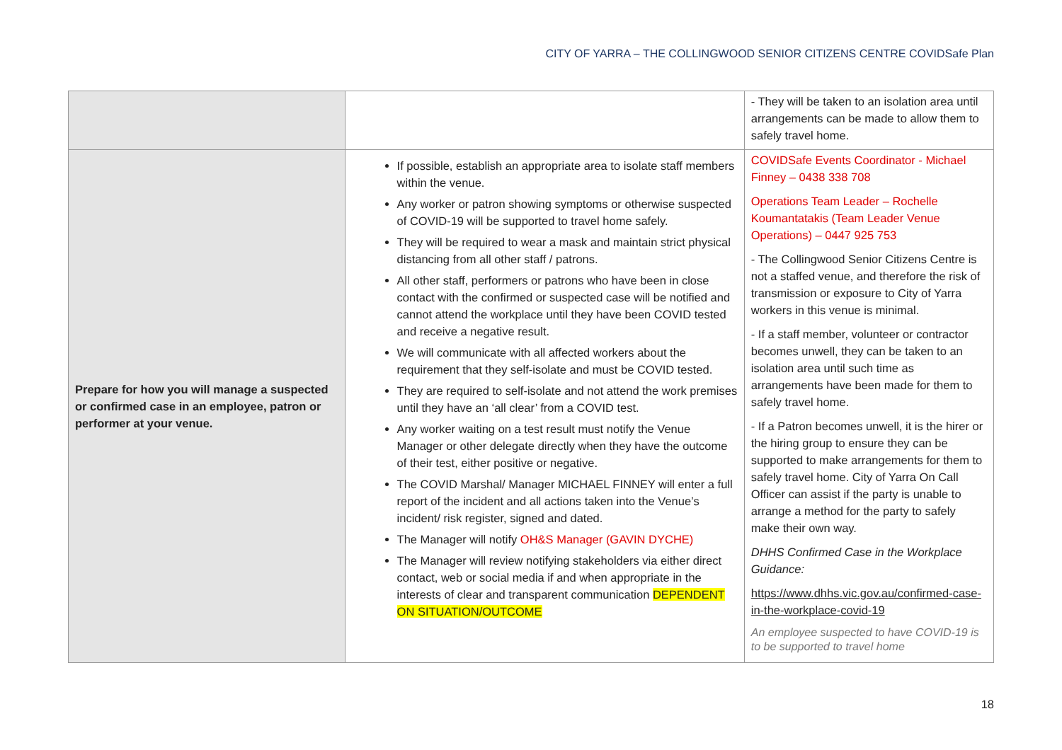CITY OF YARRA – THE COLLINGWOOD SENIOR CITIZENS CENTRE COVIDSafe Plan
| | | - They will be taken to an isolation area until arrangements can be made to allow them to safely travel home. |
| Prepare for how you will manage a suspected or confirmed case in an employee, patron or performer at your venue. | If possible, establish an appropriate area to isolate staff members within the venue. Any worker or patron showing symptoms or otherwise suspected of COVID-19 will be supported to travel home safely. They will be required to wear a mask and maintain strict physical distancing from all other staff / patrons. All other staff, performers or patrons who have been in close contact with the confirmed or suspected case will be notified and cannot attend the workplace until they have been COVID tested and receive a negative result. We will communicate with all affected workers about the requirement that they self-isolate and must be COVID tested. They are required to self-isolate and not attend the work premises until they have an ‘all clear’ from a COVID test. Any worker waiting on a test result must notify the Venue Manager or other delegate directly when they have the outcome of their test, either positive or negative. The COVID Marshal/ Manager MICHAEL FINNEY will enter a full report of the incident and all actions taken into the Venue’s incident/ risk register, signed and dated. The Manager will notify OH&S Manager (GAVIN DYCHE) The Manager will review notifying stakeholders via either direct contact, web or social media if and when appropriate in the interests of clear and transparent communication DEPENDENT ON SITUATION/OUTCOME | COVIDSafe Events Coordinator - Michael Finney – 0438 338 708 Operations Team Leader – Rochelle Koumantatakis (Team Leader Venue Operations) – 0447 925 753 - The Collingwood Senior Citizens Centre is not a staffed venue, and therefore the risk of transmission or exposure to City of Yarra workers in this venue is minimal. - If a staff member, volunteer or contractor becomes unwell, they can be taken to an isolation area until such time as arrangements have been made for them to safely travel home. - If a Patron becomes unwell, it is the hirer or the hiring group to ensure they can be supported to make arrangements for them to safely travel home. City of Yarra On Call Officer can assist if the party is unable to arrange a method for the party to safely make their own way. DHHS Confirmed Case in the Workplace Guidance: https://www.dhhs.vic.gov.au/confirmed-case-in-the-workplace-covid-19 An employee suspected to have COVID-19 is to be supported to travel home |
18